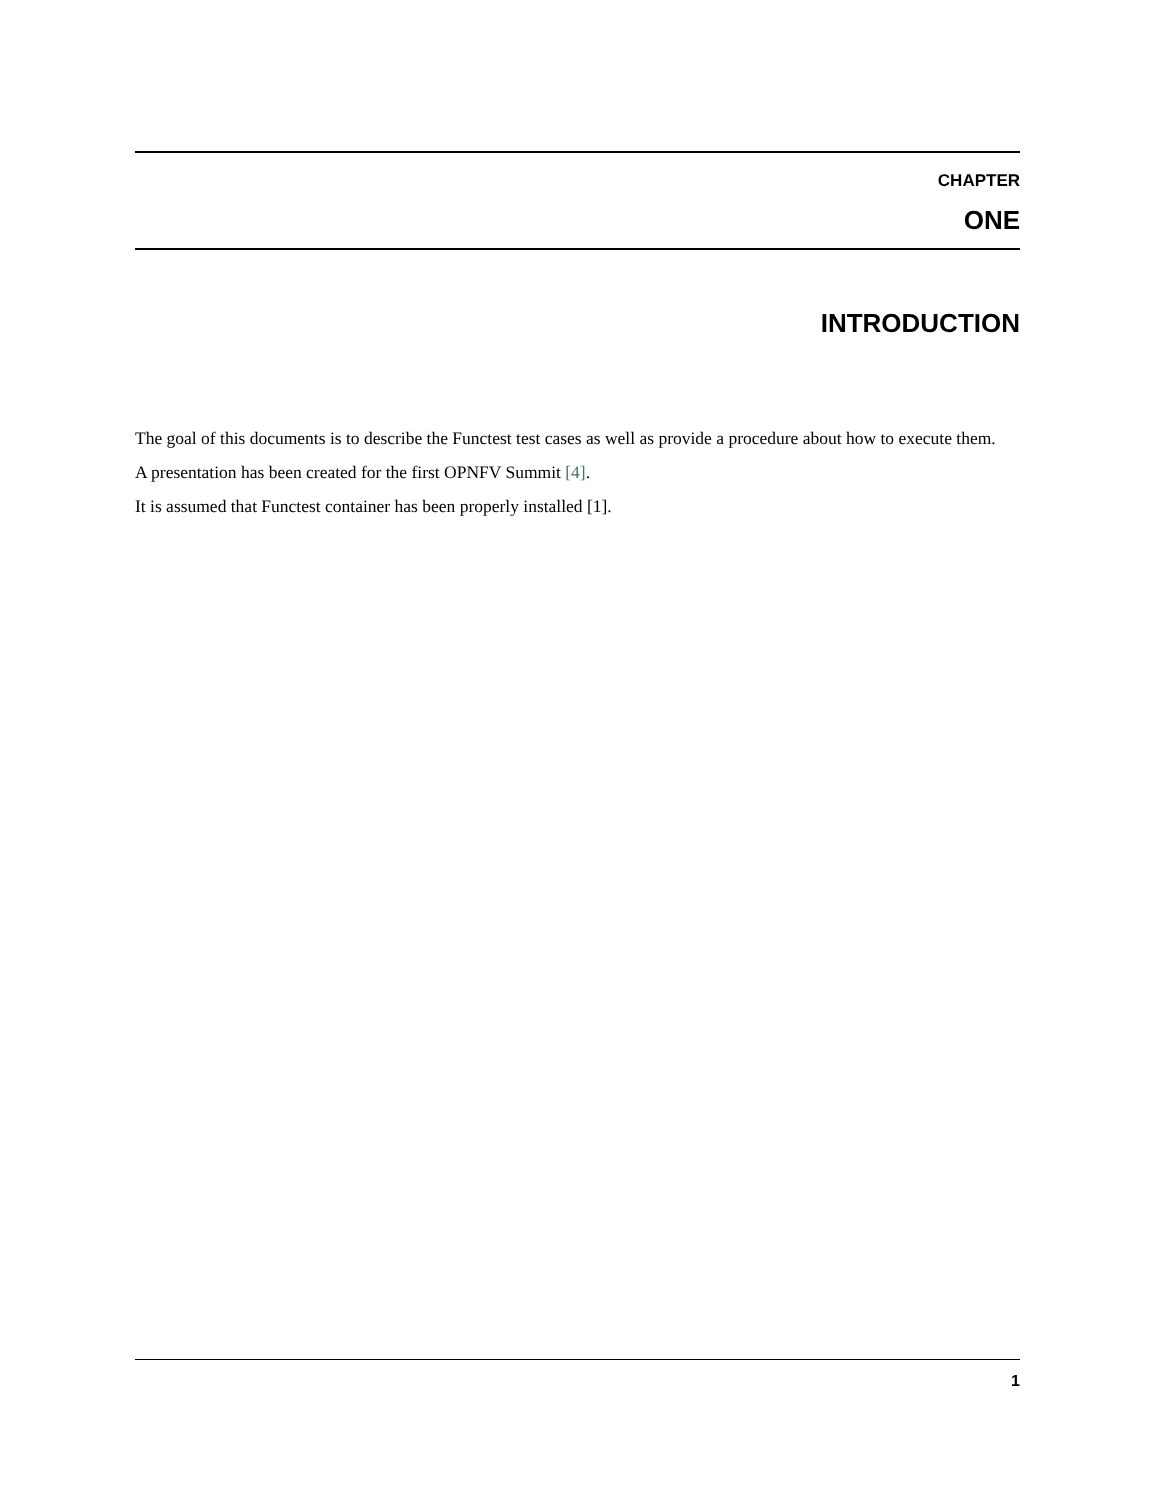CHAPTER
ONE
INTRODUCTION
The goal of this documents is to describe the Functest test cases as well as provide a procedure about how to execute them.
A presentation has been created for the first OPNFV Summit [4].
It is assumed that Functest container has been properly installed [1].
1